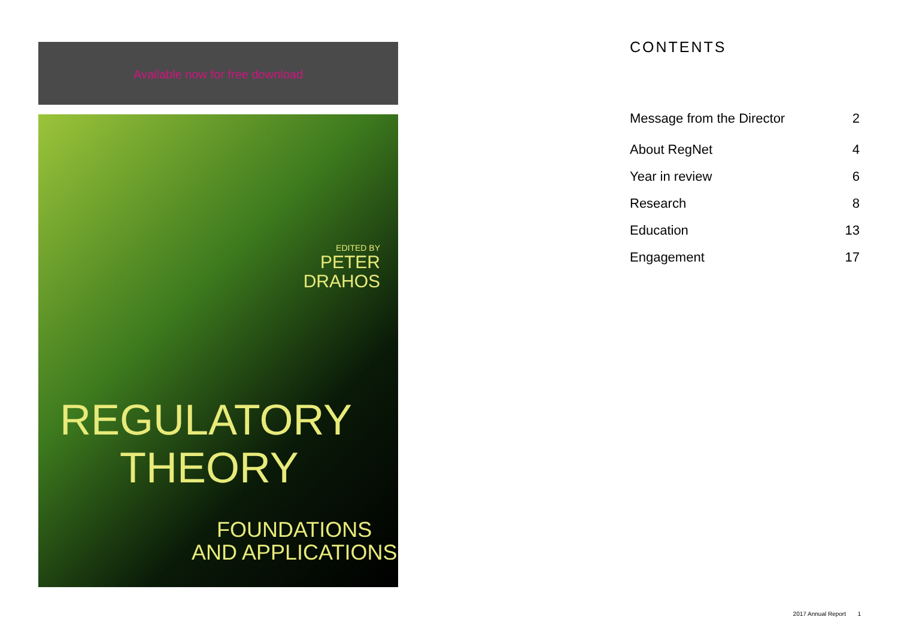Available now for free download
EDITED BY
PETER
DRAHOS
REGULATORY
THEORY
FOUNDATIONS
AND APPLICATIONS
CONTENTS
Message from the Director 2
About RegNet 4
Year in review 6
Research 8
Education 13
Engagement 17
2017 Annual Report 1